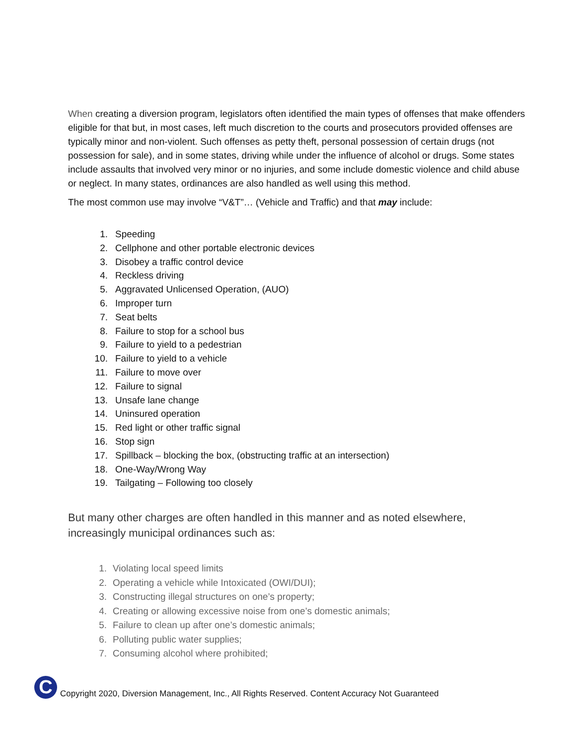When creating a diversion program, legislators often identified the main types of offenses that make offenders eligible for that but, in most cases, left much discretion to the courts and prosecutors provided offenses are typically minor and non-violent. Such offenses as petty theft, personal possession of certain drugs (not possession for sale), and in some states, driving while under the influence of alcohol or drugs. Some states include assaults that involved very minor or no injuries, and some include domestic violence and child abuse or neglect. In many states, ordinances are also handled as well using this method.
The most common use may involve “V&T”… (Vehicle and Traffic) and that may include:
1. Speeding
2. Cellphone and other portable electronic devices
3. Disobey a traffic control device
4. Reckless driving
5. Aggravated Unlicensed Operation, (AUO)
6. Improper turn
7. Seat belts
8. Failure to stop for a school bus
9. Failure to yield to a pedestrian
10. Failure to yield to a vehicle
11. Failure to move over
12. Failure to signal
13. Unsafe lane change
14. Uninsured operation
15. Red light or other traffic signal
16. Stop sign
17. Spillback – blocking the box, (obstructing traffic at an intersection)
18. One-Way/Wrong Way
19. Tailgating – Following too closely
But many other charges are often handled in this manner and as noted elsewhere, increasingly municipal ordinances such as:
1. Violating local speed limits
2. Operating a vehicle while Intoxicated (OWI/DUI);
3. Constructing illegal structures on one’s property;
4. Creating or allowing excessive noise from one’s domestic animals;
5. Failure to clean up after one’s domestic animals;
6. Polluting public water supplies;
7. Consuming alcohol where prohibited;
C
Copyright 2020, Diversion Management, Inc., All Rights Reserved. Content Accuracy Not Guaranteed